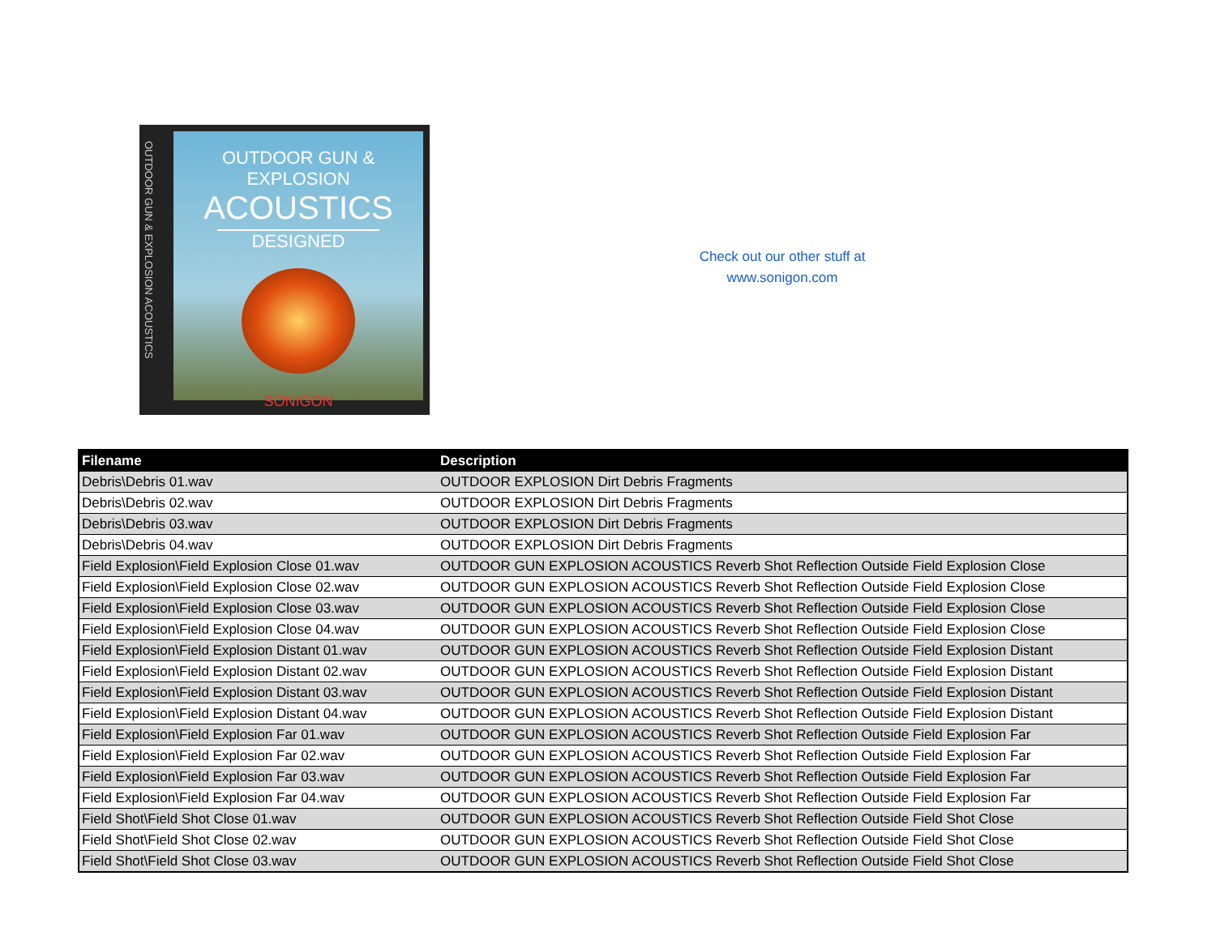OUTDOOR GUN & EXPLOSION ACOUSTICS
OUTDOOR GUN & EXPLOSION
ACOUSTICS
DESIGNED
SONIGON
Check out our other stuff at
www.sonigon.com
| Filename | Description |
| --- | --- |
| Debris\Debris 01.wav | OUTDOOR EXPLOSION Dirt Debris Fragments |
| Debris\Debris 02.wav | OUTDOOR EXPLOSION Dirt Debris Fragments |
| Debris\Debris 03.wav | OUTDOOR EXPLOSION Dirt Debris Fragments |
| Debris\Debris 04.wav | OUTDOOR EXPLOSION Dirt Debris Fragments |
| Field Explosion\Field Explosion Close 01.wav | OUTDOOR GUN EXPLOSION ACOUSTICS Reverb Shot Reflection Outside Field Explosion Close |
| Field Explosion\Field Explosion Close 02.wav | OUTDOOR GUN EXPLOSION ACOUSTICS Reverb Shot Reflection Outside Field Explosion Close |
| Field Explosion\Field Explosion Close 03.wav | OUTDOOR GUN EXPLOSION ACOUSTICS Reverb Shot Reflection Outside Field Explosion Close |
| Field Explosion\Field Explosion Close 04.wav | OUTDOOR GUN EXPLOSION ACOUSTICS Reverb Shot Reflection Outside Field Explosion Close |
| Field Explosion\Field Explosion Distant 01.wav | OUTDOOR GUN EXPLOSION ACOUSTICS Reverb Shot Reflection Outside Field Explosion Distant |
| Field Explosion\Field Explosion Distant 02.wav | OUTDOOR GUN EXPLOSION ACOUSTICS Reverb Shot Reflection Outside Field Explosion Distant |
| Field Explosion\Field Explosion Distant 03.wav | OUTDOOR GUN EXPLOSION ACOUSTICS Reverb Shot Reflection Outside Field Explosion Distant |
| Field Explosion\Field Explosion Distant 04.wav | OUTDOOR GUN EXPLOSION ACOUSTICS Reverb Shot Reflection Outside Field Explosion Distant |
| Field Explosion\Field Explosion Far 01.wav | OUTDOOR GUN EXPLOSION ACOUSTICS Reverb Shot Reflection Outside Field Explosion Far |
| Field Explosion\Field Explosion Far 02.wav | OUTDOOR GUN EXPLOSION ACOUSTICS Reverb Shot Reflection Outside Field Explosion Far |
| Field Explosion\Field Explosion Far 03.wav | OUTDOOR GUN EXPLOSION ACOUSTICS Reverb Shot Reflection Outside Field Explosion Far |
| Field Explosion\Field Explosion Far 04.wav | OUTDOOR GUN EXPLOSION ACOUSTICS Reverb Shot Reflection Outside Field Explosion Far |
| Field Shot\Field Shot Close 01.wav | OUTDOOR GUN EXPLOSION ACOUSTICS Reverb Shot Reflection Outside Field Shot Close |
| Field Shot\Field Shot Close 02.wav | OUTDOOR GUN EXPLOSION ACOUSTICS Reverb Shot Reflection Outside Field Shot Close |
| Field Shot\Field Shot Close 03.wav | OUTDOOR GUN EXPLOSION ACOUSTICS Reverb Shot Reflection Outside Field Shot Close |